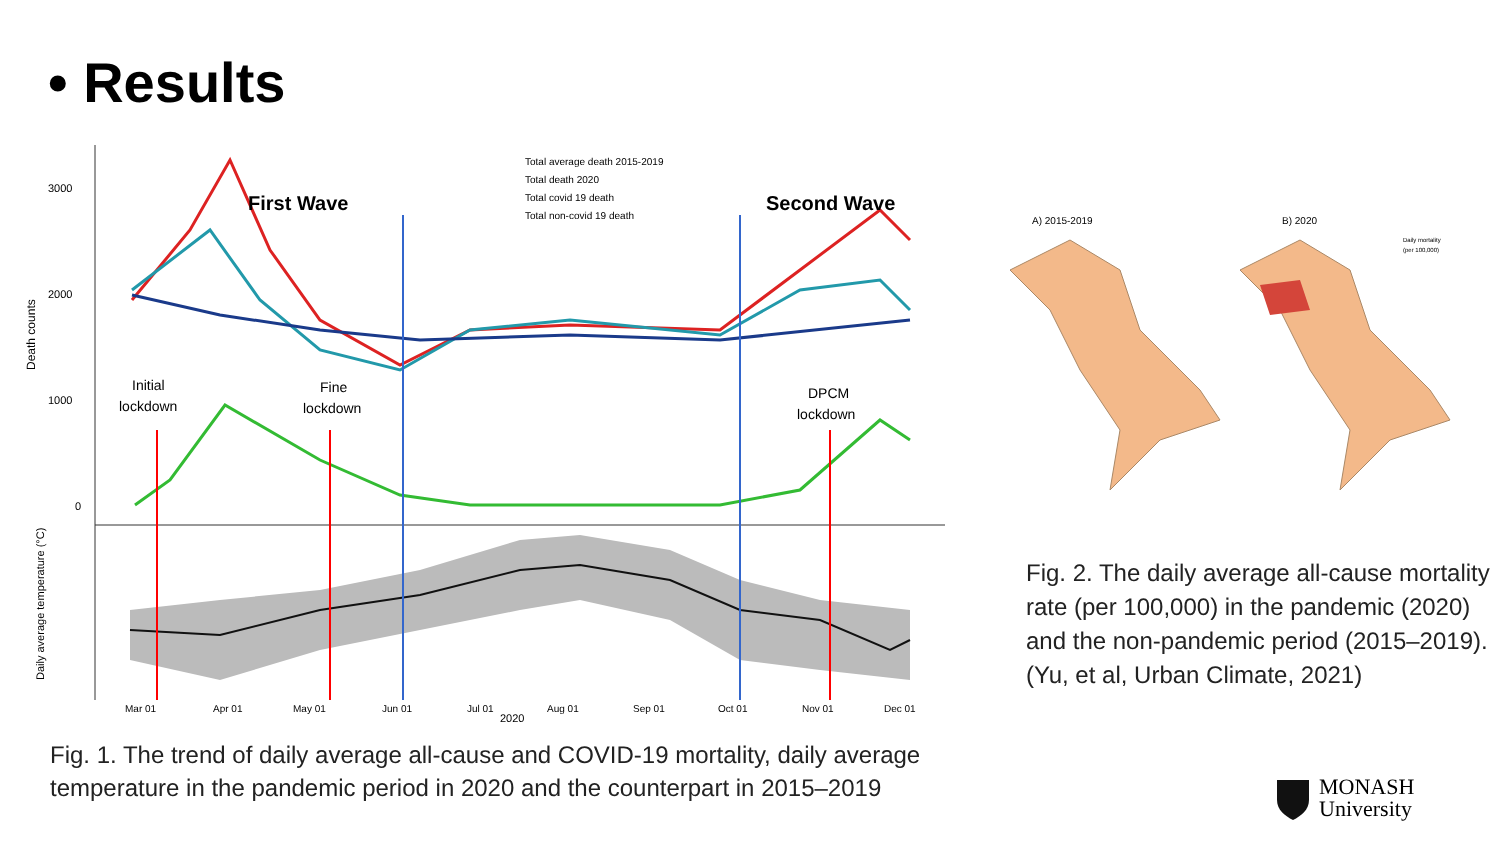• Results
3000
2000
1000
0
Death counts
Daily average temperature (°C)
First Wave
Second Wave
Initial
lockdown
Fine
lockdown
DPCM
lockdown
Total average death 2015-2019
Total death 2020
Total covid 19 death
Total non-covid 19 death
Mar 01
Apr 01
May 01
Jun 01
Jul 01
Aug 01
Sep 01
Oct 01
Nov 01
Dec 01
2020
Fig. 1. The trend of daily average all-cause and COVID-19 mortality, daily average temperature in the pandemic period in 2020 and the counterpart in 2015–2019
A) 2015-2019
B) 2020
Daily mortality
(per 100,000)
Fig. 2. The daily average all-cause mortality rate (per 100,000) in the pandemic (2020) and the non-pandemic period (2015–2019).
(Yu, et al, Urban Climate, 2021)
MONASH
University